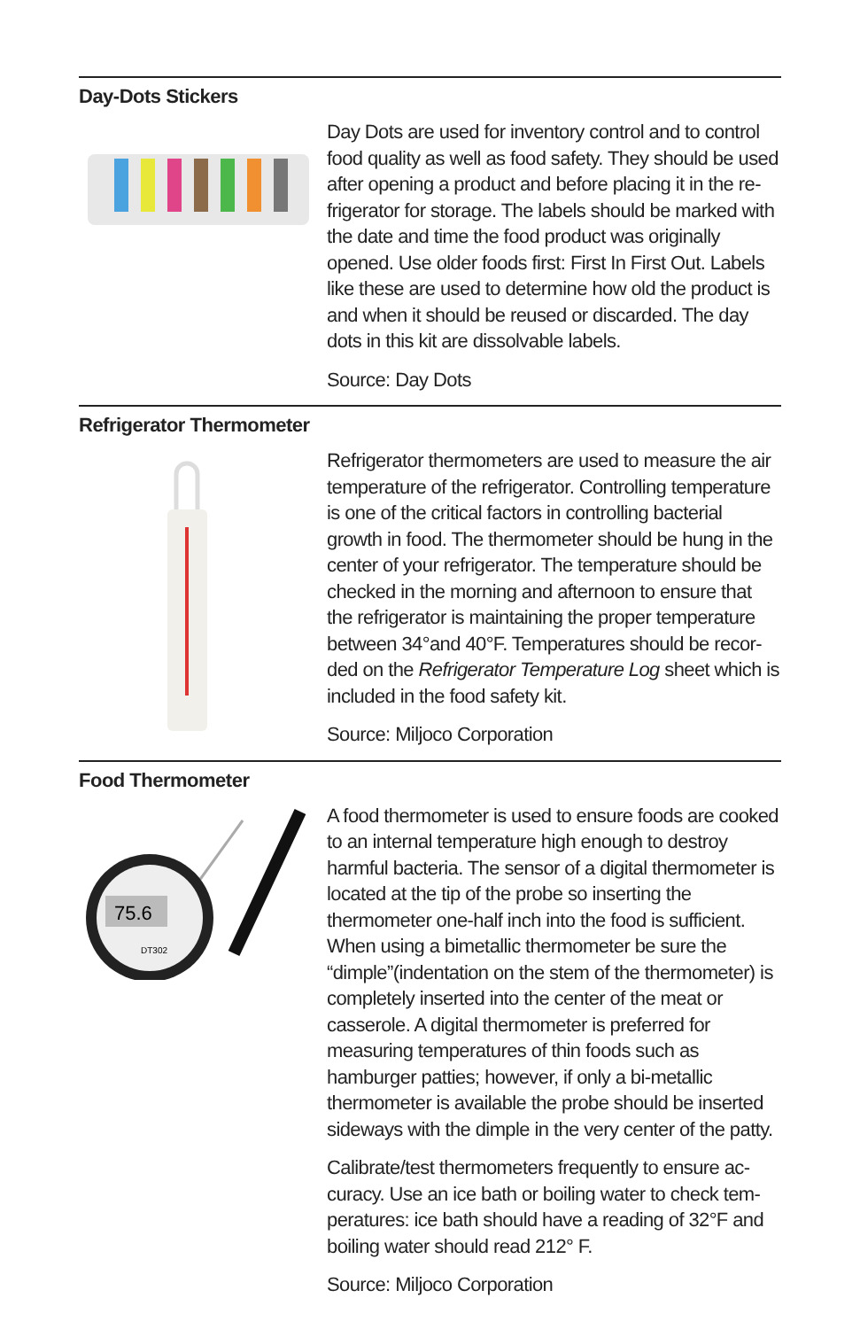Day-Dots Stickers
Day Dots are used for inventory control and to control food quality as well as food safety. They should be used after opening a product and before placing it in the re­frigerator for storage. The labels should be marked with the date and time the food product was originally opened. Use older foods first: First In First Out. Labels like these are used to determine how old the product is and when it should be reused or discarded. The day dots in this kit are dissolvable labels.
Source: Day Dots
Refrigerator Thermometer
Refrigerator thermometers are used to measure the air temperature of the refrigerator. Controlling tempera­ture is one of the critical factors in controlling bacteri­al growth in food. The thermometer should be hung in the center of your refrigerator. The temperature should be checked in the morning and afternoon to ensure that the refrigerator is maintaining the proper temperature between 34°and 40°F. Temperatures should be recor­ded on the Refrigerator Temperature Log sheet which is included in the food safety kit.
Source: Miljoco Corporation
Food Thermometer
75.6
DT302
A food thermometer is used to ensure foods are cooked to an internal temperature high enough to destroy harm­ful bacteria. The sensor of a digital thermometer is loca­ted at the tip of the probe so inserting the thermometer one-half inch into the food is sufficient. When using a bi­metallic thermometer be sure the “dimple”(indentation on the stem of the thermometer) is completely inserted into the center of the meat or casserole. A digital thermo­meter is preferred for measuring temperatures of thin foods such as hamburger patties; however, if only a bi-metallic thermometer is available the probe should be inserted sideways with the dimple in the very center of the patty.
Calibrate/test thermometers frequently to ensure ac­curacy. Use an ice bath or boiling water to check tem­peratures: ice bath should have a reading of 32°F and boiling water should read 212° F.
Source: Miljoco Corporation